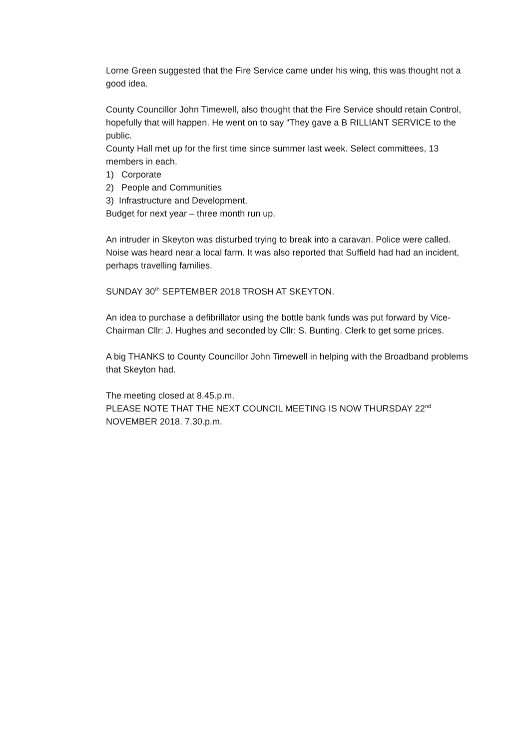Lorne Green suggested that the Fire Service came under his wing, this was thought not a good idea.
County Councillor John Timewell, also thought that the Fire Service should retain Control, hopefully that will happen. He went on to say “They gave a B RILLIANT SERVICE to the public.
County Hall met up for the first time since summer last week. Select committees, 13 members in each.
1) Corporate
2) People and Communities
3) Infrastructure and Development.
Budget for next year – three month run up.
An intruder in Skeyton was disturbed trying to break into a caravan. Police were called. Noise was heard near a local farm. It was also reported that Suffield had had an incident, perhaps travelling families.
SUNDAY 30<sup>th</sup> SEPTEMBER 2018 TROSH AT SKEYTON.
An idea to purchase a defibrillator using the bottle bank funds was put forward by Vice-Chairman Cllr: J. Hughes and seconded by Cllr: S. Bunting. Clerk to get some prices.
A big THANKS to County Councillor John Timewell in helping with the Broadband problems that Skeyton had.
The meeting closed at 8.45.p.m.
PLEASE NOTE THAT THE NEXT COUNCIL MEETING IS NOW THURSDAY 22<sup>nd</sup> NOVEMBER 2018. 7.30.p.m.